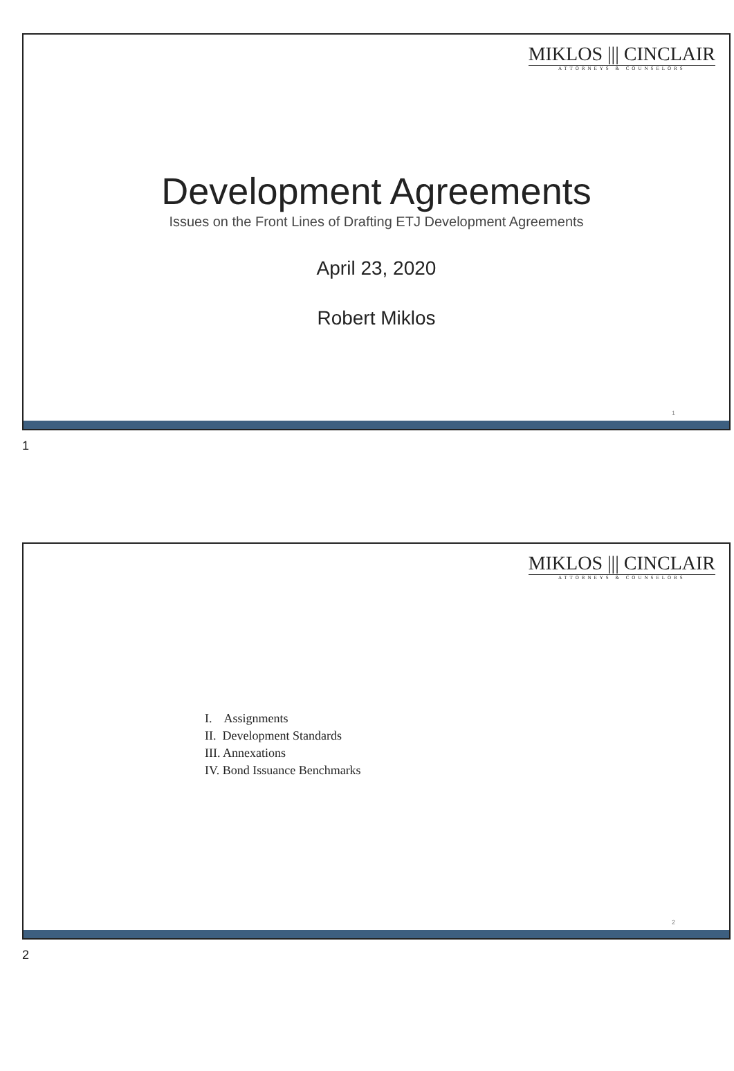MIKLOS ||| CINCLAIR
ATTORNEYS & COUNSELORS
Development Agreements
Issues on the Front Lines of Drafting ETJ Development Agreements
April 23, 2020
Robert Miklos
1
1
MIKLOS ||| CINCLAIR
ATTORNEYS & COUNSELORS
I. Assignments
II. Development Standards
III. Annexations
IV. Bond Issuance Benchmarks
2
2